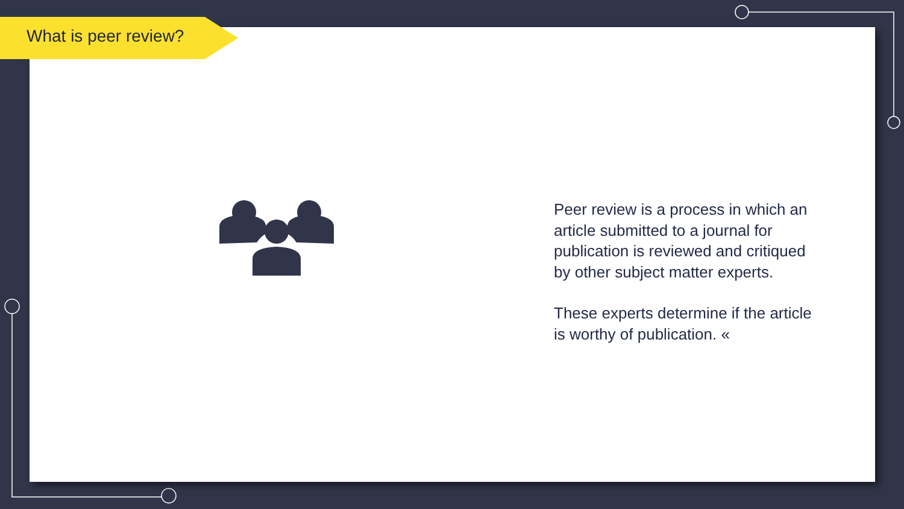Peer review is a process in which an article submitted to a journal for publication is reviewed and critiqued by other subject matter experts.
These experts determine if the article is worthy of publication. «
What is peer review?